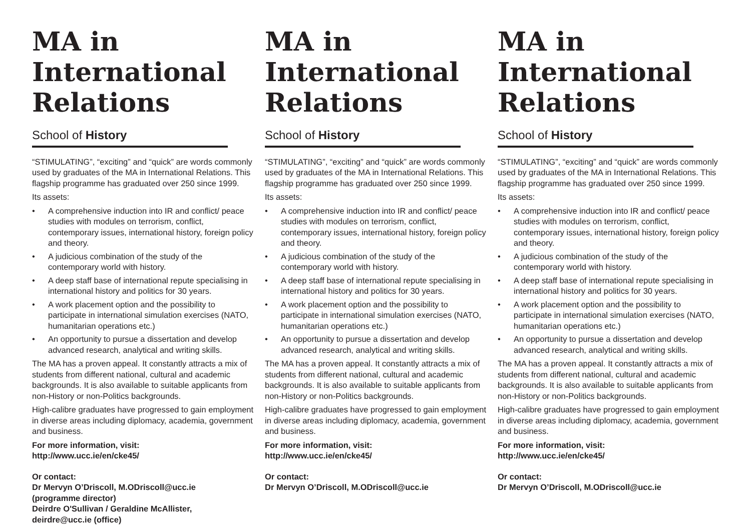MA in International Relations
School of History
“STIMULATING”, “exciting” and “quick” are words commonly used by graduates of the MA in International Relations. This flagship programme has graduated over 250 since 1999.
Its assets:
• A comprehensive induction into IR and conflict/ peace studies with modules on terrorism, conflict, contemporary issues, international history, foreign policy and theory.
• A judicious combination of the study of the contemporary world with history.
• A deep staff base of international repute specialising in international history and politics for 30 years.
• A work placement option and the possibility to participate in international simulation exercises (NATO, humanitarian operations etc.)
• An opportunity to pursue a dissertation and develop advanced research, analytical and writing skills.
The MA has a proven appeal. It constantly attracts a mix of students from different national, cultural and academic backgrounds. It is also available to suitable applicants from non-History or non-Politics backgrounds.
High-calibre graduates have progressed to gain employment in diverse areas including diplomacy, academia, government and business.
For more information, visit:
http://www.ucc.ie/en/cke45/
Or contact:
Dr Mervyn O’Driscoll, M.ODriscoll@ucc.ie
(programme director)
Deirdre O'Sullivan / Geraldine McAllister,
deirdre@ucc.ie (office)
MA in International Relations
School of History
“STIMULATING”, “exciting” and “quick” are words commonly used by graduates of the MA in International Relations. This flagship programme has graduated over 250 since 1999.
Its assets:
• A comprehensive induction into IR and conflict/ peace studies with modules on terrorism, conflict, contemporary issues, international history, foreign policy and theory.
• A judicious combination of the study of the contemporary world with history.
• A deep staff base of international repute specialising in international history and politics for 30 years.
• A work placement option and the possibility to participate in international simulation exercises (NATO, humanitarian operations etc.)
• An opportunity to pursue a dissertation and develop advanced research, analytical and writing skills.
The MA has a proven appeal. It constantly attracts a mix of students from different national, cultural and academic backgrounds. It is also available to suitable applicants from non-History or non-Politics backgrounds.
High-calibre graduates have progressed to gain employment in diverse areas including diplomacy, academia, government and business.
For more information, visit:
http://www.ucc.ie/en/cke45/
Or contact:
Dr Mervyn O’Driscoll, M.ODriscoll@ucc.ie
MA in International Relations
School of History
“STIMULATING”, “exciting” and “quick” are words commonly used by graduates of the MA in International Relations. This flagship programme has graduated over 250 since 1999.
Its assets:
• A comprehensive induction into IR and conflict/ peace studies with modules on terrorism, conflict, contemporary issues, international history, foreign policy and theory.
• A judicious combination of the study of the contemporary world with history.
• A deep staff base of international repute specialising in international history and politics for 30 years.
• A work placement option and the possibility to participate in international simulation exercises (NATO, humanitarian operations etc.)
• An opportunity to pursue a dissertation and develop advanced research, analytical and writing skills.
The MA has a proven appeal. It constantly attracts a mix of students from different national, cultural and academic backgrounds. It is also available to suitable applicants from non-History or non-Politics backgrounds.
High-calibre graduates have progressed to gain employment in diverse areas including diplomacy, academia, government and business.
For more information, visit:
http://www.ucc.ie/en/cke45/
Or contact:
Dr Mervyn O’Driscoll, M.ODriscoll@ucc.ie